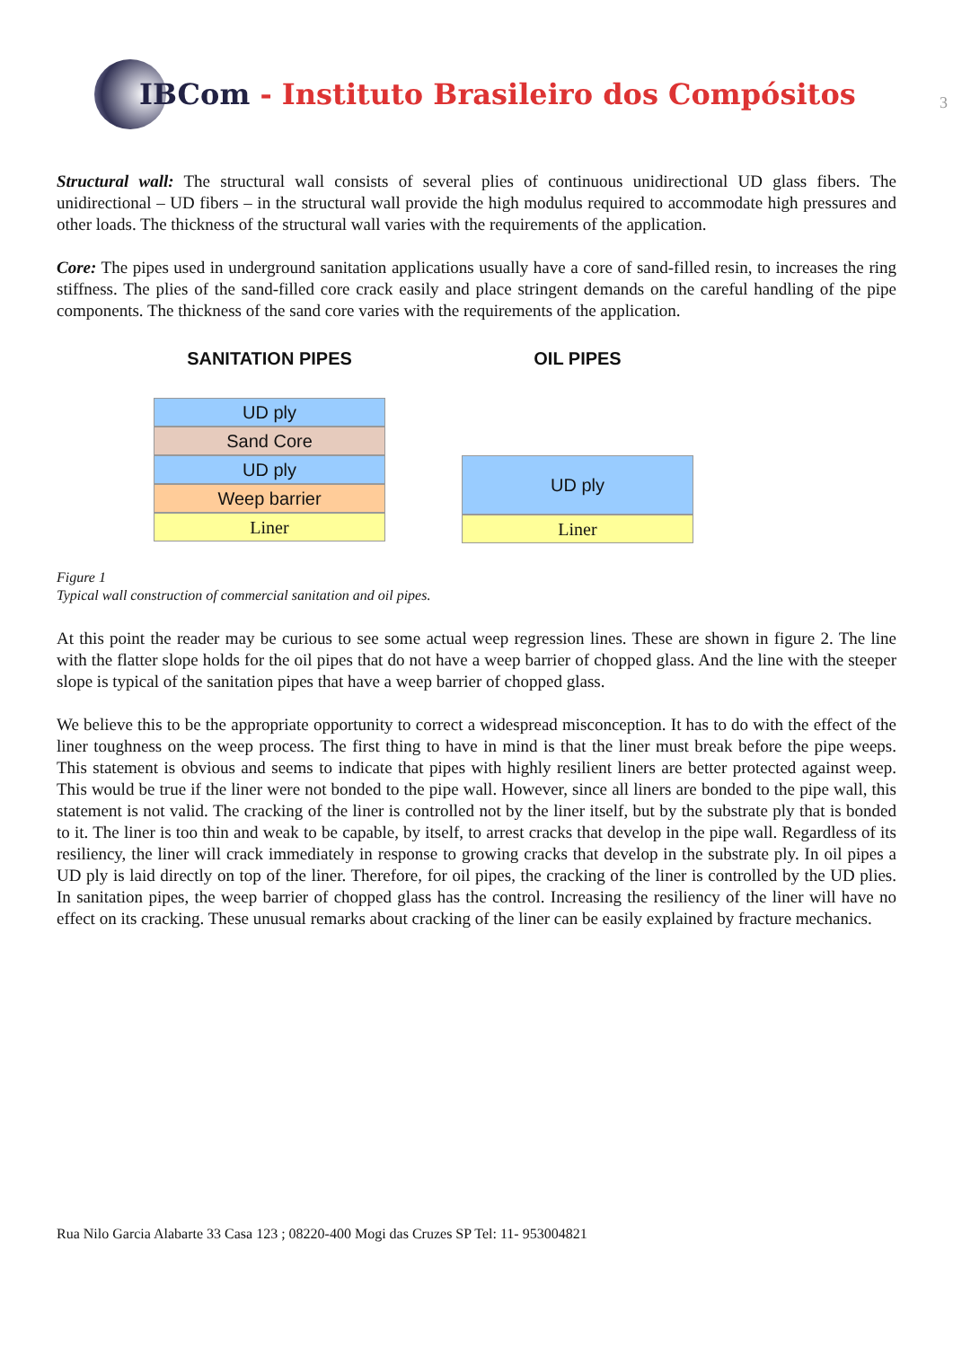IBCom - Instituto Brasileiro dos Compósitos
3
Structural wall: The structural wall consists of several plies of continuous unidirectional UD glass fibers. The unidirectional – UD fibers – in the structural wall provide the high modulus required to accommodate high pressures and other loads. The thickness of the structural wall varies with the requirements of the application.
Core: The pipes used in underground sanitation applications usually have a core of sand-filled resin, to increases the ring stiffness. The plies of the sand-filled core crack easily and place stringent demands on the careful handling of the pipe components. The thickness of the sand core varies with the requirements of the application.
SANITATION PIPES
UD ply
Sand Core
UD ply
Weep barrier
Liner
OIL PIPES
UD ply
Liner
Figure 1
Typical wall construction of commercial sanitation and oil pipes.
At this point the reader may be curious to see some actual weep regression lines. These are shown in figure 2. The line with the flatter slope holds for the oil pipes that do not have a weep barrier of chopped glass. And the line with the steeper slope is typical of the sanitation pipes that have a weep barrier of chopped glass.
We believe this to be the appropriate opportunity to correct a widespread misconception. It has to do with the effect of the liner toughness on the weep process. The first thing to have in mind is that the liner must break before the pipe weeps. This statement is obvious and seems to indicate that pipes with highly resilient liners are better protected against weep. This would be true if the liner were not bonded to the pipe wall. However, since all liners are bonded to the pipe wall, this statement is not valid. The cracking of the liner is controlled not by the liner itself, but by the substrate ply that is bonded to it. The liner is too thin and weak to be capable, by itself, to arrest cracks that develop in the pipe wall. Regardless of its resiliency, the liner will crack immediately in response to growing cracks that develop in the substrate ply. In oil pipes a UD ply is laid directly on top of the liner. Therefore, for oil pipes, the cracking of the liner is controlled by the UD plies. In sanitation pipes, the weep barrier of chopped glass has the control. Increasing the resiliency of the liner will have no effect on its cracking. These unusual remarks about cracking of the liner can be easily explained by fracture mechanics.
Rua Nilo Garcia Alabarte 33 Casa 123 ; 08220-400 Mogi das Cruzes SP Tel: 11- 953004821